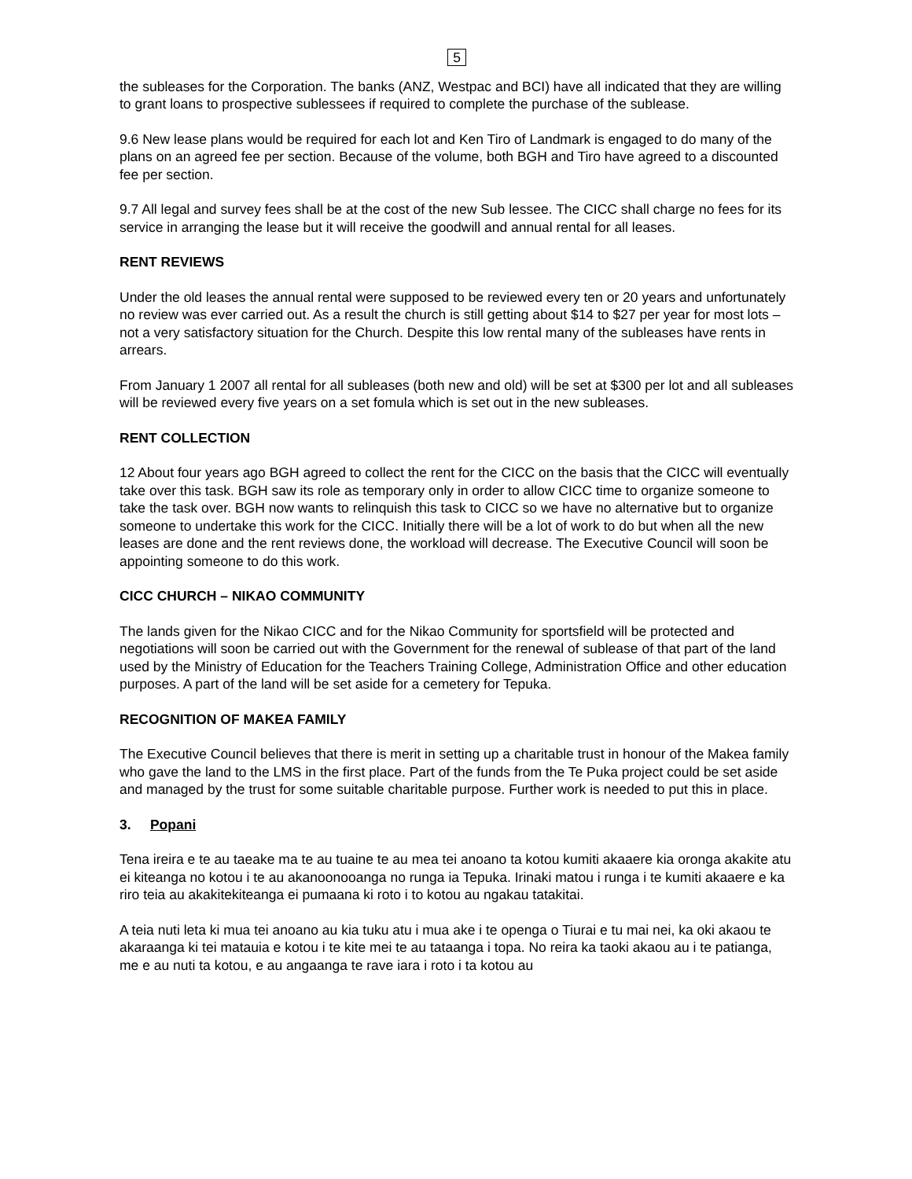5
the subleases for the Corporation. The banks (ANZ, Westpac and BCI) have all indicated that they are willing to grant loans to prospective sublessees if required to complete the purchase of the sublease.
9.6 New lease plans would be required for each lot and Ken Tiro of Landmark is engaged to do many of the plans on an agreed fee per section. Because of the volume, both BGH and Tiro have agreed to a discounted fee per section.
9.7 All legal and survey fees shall be at the cost of the new Sub lessee. The CICC shall charge no fees for its service in arranging the lease but it will receive the goodwill and annual rental for all leases.
RENT REVIEWS
Under the old leases the annual rental were supposed to be reviewed every ten or 20 years and unfortunately no review was ever carried out. As a result the church is still getting about $14 to $27 per year for most lots – not a very satisfactory situation for the Church. Despite this low rental many of the subleases have rents in arrears.
From January 1 2007 all rental for all subleases (both new and old) will be set at $300 per lot and all subleases will be reviewed every five years on a set fomula which is set out in the new subleases.
RENT COLLECTION
12 About four years ago BGH agreed to collect the rent for the CICC on the basis that the CICC will eventually take over this task. BGH saw its role as temporary only in order to allow CICC time to organize someone to take the task over. BGH now wants to relinquish this task to CICC so we have no alternative but to organize someone to undertake this work for the CICC. Initially there will be a lot of work to do but when all the new leases are done and the rent reviews done, the workload will decrease. The Executive Council will soon be appointing someone to do this work.
CICC CHURCH – NIKAO COMMUNITY
The lands given for the Nikao CICC and for the Nikao Community for sportsfield will be protected and negotiations will soon be carried out with the Government for the renewal of sublease of that part of the land used by the Ministry of Education for the Teachers Training College, Administration Office and other education purposes. A part of the land will be set aside for a cemetery for Tepuka.
RECOGNITION OF MAKEA FAMILY
The Executive Council believes that there is merit in setting up a charitable trust in honour of the Makea family who gave the land to the LMS in the first place. Part of the funds from the Te Puka project could be set aside and managed by the trust for some suitable charitable purpose. Further work is needed to put this in place.
3. Popani
Tena ireira e te au taeake ma te au tuaine te au mea tei anoano ta kotou kumiti akaaere kia oronga akakite atu ei kiteanga no kotou i te au akanoonooanga no runga ia Tepuka. Irinaki matou i runga i te kumiti akaaere e ka riro teia au akakitekiteanga ei pumaana ki roto i to kotou au ngakau tatakitai.
A teia nuti leta ki mua tei anoano au kia tuku atu i mua ake i te openga o Tiurai e tu mai nei, ka oki akaou te akaraanga ki tei matauia e kotou i te kite mei te au tataanga i topa. No reira ka taoki akaou au i te patianga, me e au nuti ta kotou, e au angaanga te rave iara i roto i ta kotou au